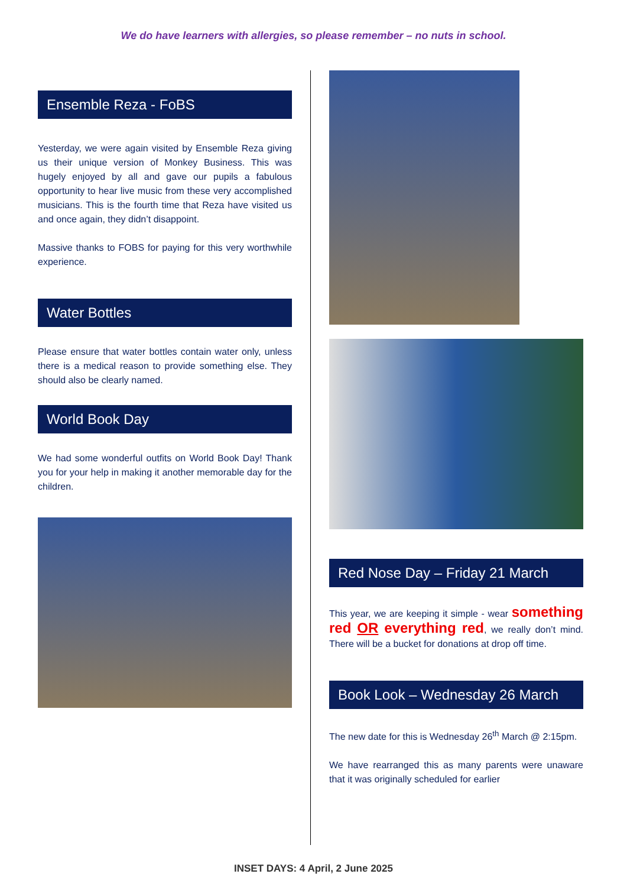We do have learners with allergies, so please remember – no nuts in school.
Ensemble Reza - FoBS
Yesterday, we were again visited by Ensemble Reza giving us their unique version of Monkey Business. This was hugely enjoyed by all and gave our pupils a fabulous opportunity to hear live music from these very accomplished musicians. This is the fourth time that Reza have visited us and once again, they didn’t disappoint.
Massive thanks to FOBS for paying for this very worthwhile experience.
Water Bottles
Please ensure that water bottles contain water only, unless there is a medical reason to provide something else. They should also be clearly named.
World Book Day
We had some wonderful outfits on World Book Day! Thank you for your help in making it another memorable day for the children.
Red Nose Day – Friday 21 March
This year, we are keeping it simple - wear something red OR everything red, we really don’t mind. There will be a bucket for donations at drop off time.
Book Look – Wednesday 26 March
The new date for this is Wednesday 26<sup>th</sup> March @ 2:15pm.
We have rearranged this as many parents were unaware that it was originally scheduled for earlier
INSET DAYS: 4 April, 2 June 2025